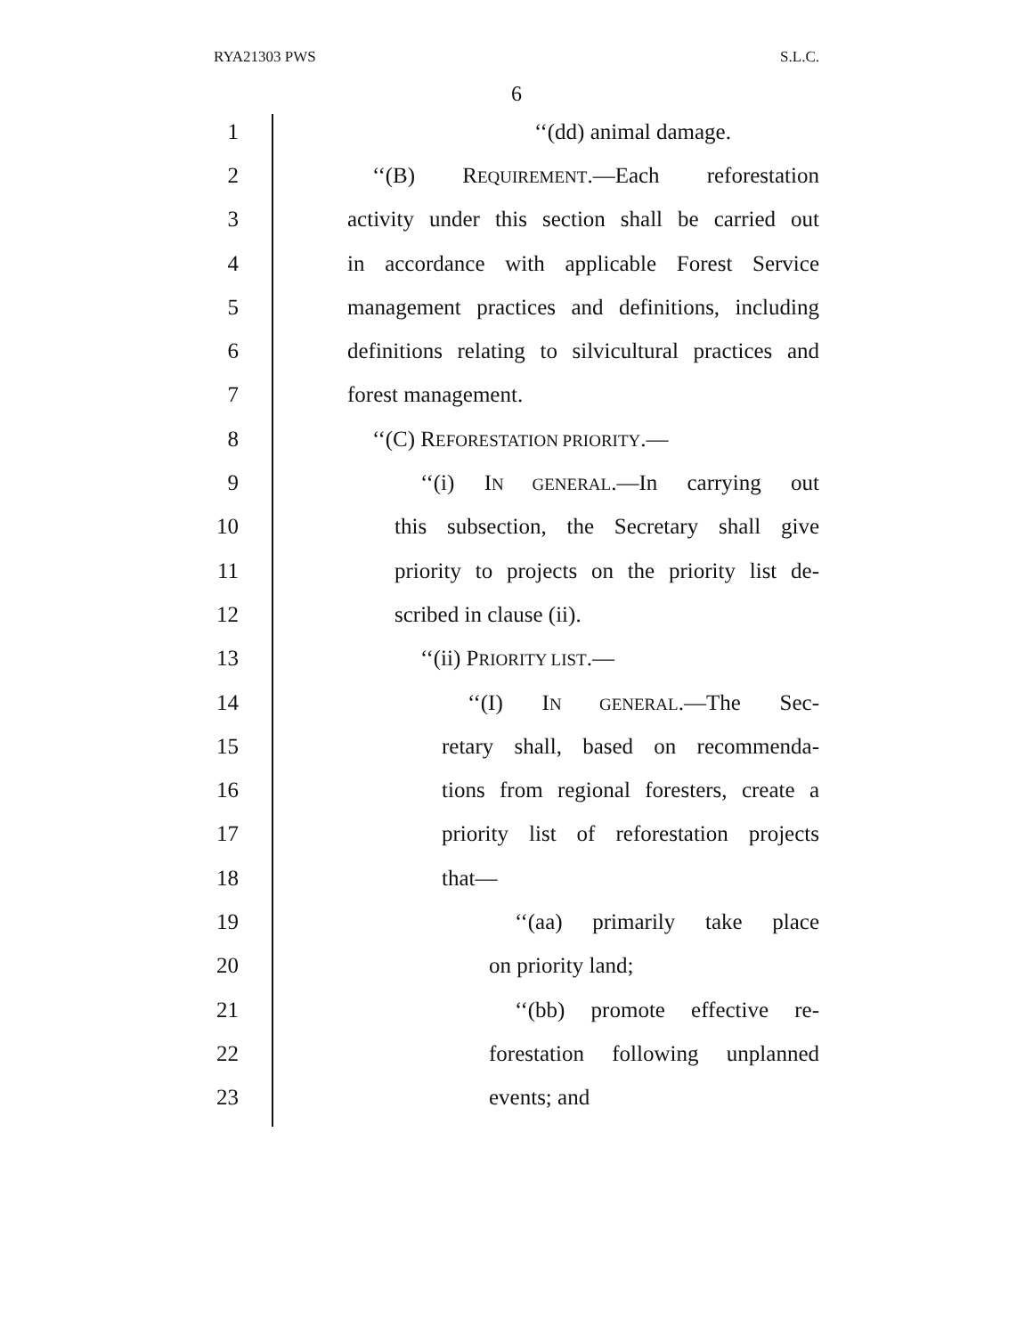RYA21303 PWS S.L.C.
6
1 ‘‘(dd) animal damage.
2 ‘‘(B) REQUIREMENT.—Each reforestation
3 activity under this section shall be carried out
4 in accordance with applicable Forest Service
5 management practices and definitions, including
6 definitions relating to silvicultural practices and
7 forest management.
8 ‘‘(C) REFORESTATION PRIORITY.—
9 ‘‘(i) IN GENERAL.—In carrying out
10 this subsection, the Secretary shall give
11 priority to projects on the priority list de-
12 scribed in clause (ii).
13 ‘‘(ii) PRIORITY LIST.—
14 ‘‘(I) IN GENERAL.—The Sec-
15 retary shall, based on recommenda-
16 tions from regional foresters, create a
17 priority list of reforestation projects
18 that—
19 ‘‘(aa) primarily take place
20 on priority land;
21 ‘‘(bb) promote effective re-
22 forestation following unplanned
23 events; and